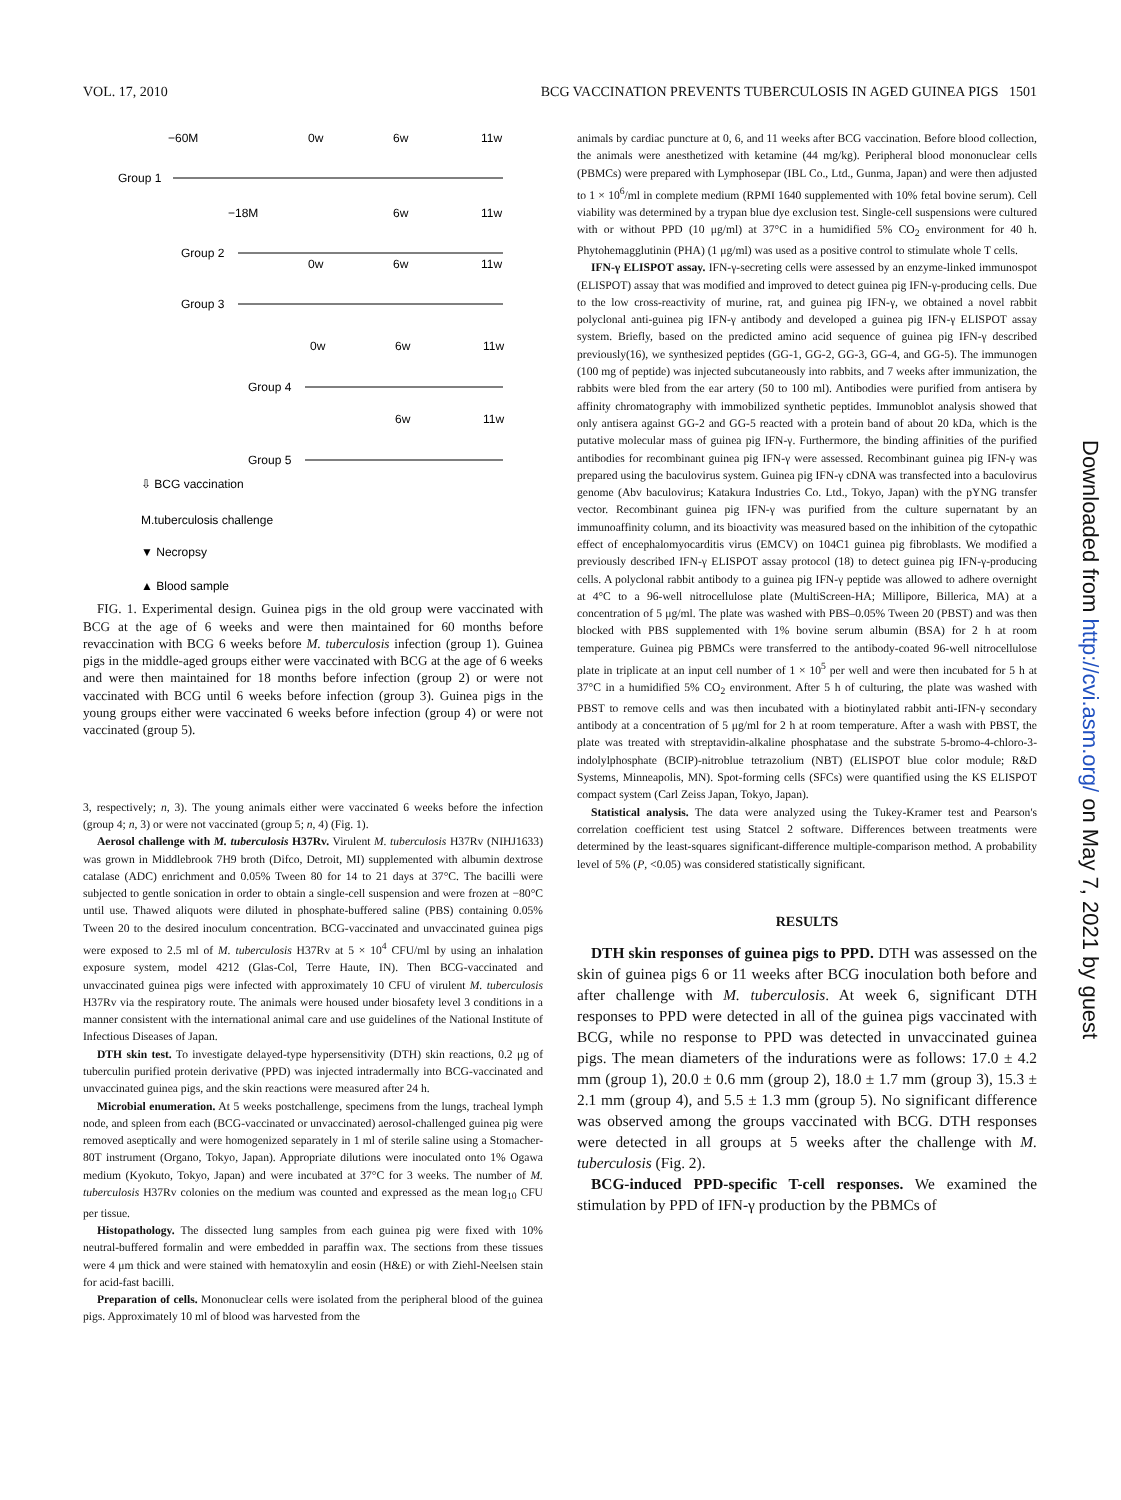VOL. 17, 2010 BCG VACCINATION PREVENTS TUBERCULOSIS IN AGED GUINEA PIGS 1501
−60M
0w
6w
11w
Group 1
−18M
6w
11w
Group 2
0w
6w
11w
Group 3
0w
6w
11w
Group 4
6w
11w
Group 5
⇩ BCG vaccination
M.tuberculosis challenge
▼ Necropsy
▲ Blood sample
FIG. 1. Experimental design. Guinea pigs in the old group were vaccinated with BCG at the age of 6 weeks and were then maintained for 60 months before revaccination with BCG 6 weeks before M. tuberculosis infection (group 1). Guinea pigs in the middle-aged groups either were vaccinated with BCG at the age of 6 weeks and were then maintained for 18 months before infection (group 2) or were not vaccinated with BCG until 6 weeks before infection (group 3). Guinea pigs in the young groups either were vaccinated 6 weeks before infection (group 4) or were not vaccinated (group 5).
3, respectively; n, 3). The young animals either were vaccinated 6 weeks before the infection (group 4; n, 3) or were not vaccinated (group 5; n, 4) (Fig. 1).
Aerosol challenge with M. tuberculosis H37Rv. Virulent M. tuberculosis H37Rv (NIHJ1633) was grown in Middlebrook 7H9 broth (Difco, Detroit, MI) supplemented with albumin dextrose catalase (ADC) enrichment and 0.05% Tween 80 for 14 to 21 days at 37°C. The bacilli were subjected to gentle sonication in order to obtain a single-cell suspension and were frozen at −80°C until use. Thawed aliquots were diluted in phosphate-buffered saline (PBS) containing 0.05% Tween 20 to the desired inoculum concentration. BCG-vaccinated and unvaccinated guinea pigs were exposed to 2.5 ml of M. tuberculosis H37Rv at 5 × 10<sup>4</sup> CFU/ml by using an inhalation exposure system, model 4212 (Glas-Col, Terre Haute, IN). Then BCG-vaccinated and unvaccinated guinea pigs were infected with approximately 10 CFU of virulent M. tuberculosis H37Rv via the respiratory route. The animals were housed under biosafety level 3 conditions in a manner consistent with the international animal care and use guidelines of the National Institute of Infectious Diseases of Japan.
DTH skin test. To investigate delayed-type hypersensitivity (DTH) skin reactions, 0.2 μg of tuberculin purified protein derivative (PPD) was injected intradermally into BCG-vaccinated and unvaccinated guinea pigs, and the skin reactions were measured after 24 h.
Microbial enumeration. At 5 weeks postchallenge, specimens from the lungs, tracheal lymph node, and spleen from each (BCG-vaccinated or unvaccinated) aerosol-challenged guinea pig were removed aseptically and were homogenized separately in 1 ml of sterile saline using a Stomacher-80T instrument (Organo, Tokyo, Japan). Appropriate dilutions were inoculated onto 1% Ogawa medium (Kyokuto, Tokyo, Japan) and were incubated at 37°C for 3 weeks. The number of M. tuberculosis H37Rv colonies on the medium was counted and expressed as the mean log<sub>10</sub> CFU per tissue.
Histopathology. The dissected lung samples from each guinea pig were fixed with 10% neutral-buffered formalin and were embedded in paraffin wax. The sections from these tissues were 4 μm thick and were stained with hematoxylin and eosin (H&E) or with Ziehl-Neelsen stain for acid-fast bacilli.
Preparation of cells. Mononuclear cells were isolated from the peripheral blood of the guinea pigs. Approximately 10 ml of blood was harvested from the
animals by cardiac puncture at 0, 6, and 11 weeks after BCG vaccination. Before blood collection, the animals were anesthetized with ketamine (44 mg/kg). Peripheral blood mononuclear cells (PBMCs) were prepared with Lymphosepar (IBL Co., Ltd., Gunma, Japan) and were then adjusted to 1 × 10<sup>6</sup>/ml in complete medium (RPMI 1640 supplemented with 10% fetal bovine serum). Cell viability was determined by a trypan blue dye exclusion test. Single-cell suspensions were cultured with or without PPD (10 μg/ml) at 37°C in a humidified 5% CO<sub>2</sub> environment for 40 h. Phytohemagglutinin (PHA) (1 μg/ml) was used as a positive control to stimulate whole T cells.
IFN-γ ELISPOT assay. IFN-γ-secreting cells were assessed by an enzyme-linked immunospot (ELISPOT) assay that was modified and improved to detect guinea pig IFN-γ-producing cells. Due to the low cross-reactivity of murine, rat, and guinea pig IFN-γ, we obtained a novel rabbit polyclonal anti-guinea pig IFN-γ antibody and developed a guinea pig IFN-γ ELISPOT assay system. Briefly, based on the predicted amino acid sequence of guinea pig IFN-γ described previously(16), we synthesized peptides (GG-1, GG-2, GG-3, GG-4, and GG-5). The immunogen (100 mg of peptide) was injected subcutaneously into rabbits, and 7 weeks after immunization, the rabbits were bled from the ear artery (50 to 100 ml). Antibodies were purified from antisera by affinity chromatography with immobilized synthetic peptides. Immunoblot analysis showed that only antisera against GG-2 and GG-5 reacted with a protein band of about 20 kDa, which is the putative molecular mass of guinea pig IFN-γ. Furthermore, the binding affinities of the purified antibodies for recombinant guinea pig IFN-γ were assessed. Recombinant guinea pig IFN-γ was prepared using the baculovirus system. Guinea pig IFN-γ cDNA was transfected into a baculovirus genome (Abv baculovirus; Katakura Industries Co. Ltd., Tokyo, Japan) with the pYNG transfer vector. Recombinant guinea pig IFN-γ was purified from the culture supernatant by an immunoaffinity column, and its bioactivity was measured based on the inhibition of the cytopathic effect of encephalomyocarditis virus (EMCV) on 104C1 guinea pig fibroblasts. We modified a previously described IFN-γ ELISPOT assay protocol (18) to detect guinea pig IFN-γ-producing cells. A polyclonal rabbit antibody to a guinea pig IFN-γ peptide was allowed to adhere overnight at 4°C to a 96-well nitrocellulose plate (MultiScreen-HA; Millipore, Billerica, MA) at a concentration of 5 μg/ml. The plate was washed with PBS–0.05% Tween 20 (PBST) and was then blocked with PBS supplemented with 1% bovine serum albumin (BSA) for 2 h at room temperature. Guinea pig PBMCs were transferred to the antibody-coated 96-well nitrocellulose plate in triplicate at an input cell number of 1 × 10<sup>5</sup> per well and were then incubated for 5 h at 37°C in a humidified 5% CO<sub>2</sub> environment. After 5 h of culturing, the plate was washed with PBST to remove cells and was then incubated with a biotinylated rabbit anti-IFN-γ secondary antibody at a concentration of 5 μg/ml for 2 h at room temperature. After a wash with PBST, the plate was treated with streptavidin-alkaline phosphatase and the substrate 5-bromo-4-chloro-3-indolylphosphate (BCIP)-nitroblue tetrazolium (NBT) (ELISPOT blue color module; R&D Systems, Minneapolis, MN). Spot-forming cells (SFCs) were quantified using the KS ELISPOT compact system (Carl Zeiss Japan, Tokyo, Japan).
Statistical analysis. The data were analyzed using the Tukey-Kramer test and Pearson's correlation coefficient test using Statcel 2 software. Differences between treatments were determined by the least-squares significant-difference multiple-comparison method. A probability level of 5% (P, <0.05) was considered statistically significant.
RESULTS
DTH skin responses of guinea pigs to PPD. DTH was assessed on the skin of guinea pigs 6 or 11 weeks after BCG inoculation both before and after challenge with M. tuberculosis. At week 6, significant DTH responses to PPD were detected in all of the guinea pigs vaccinated with BCG, while no response to PPD was detected in unvaccinated guinea pigs. The mean diameters of the indurations were as follows: 17.0 ± 4.2 mm (group 1), 20.0 ± 0.6 mm (group 2), 18.0 ± 1.7 mm (group 3), 15.3 ± 2.1 mm (group 4), and 5.5 ± 1.3 mm (group 5). No significant difference was observed among the groups vaccinated with BCG. DTH responses were detected in all groups at 5 weeks after the challenge with M. tuberculosis (Fig. 2).
BCG-induced PPD-specific T-cell responses. We examined the stimulation by PPD of IFN-γ production by the PBMCs of
Downloaded from http://cvi.asm.org/ on May 7, 2021 by guest